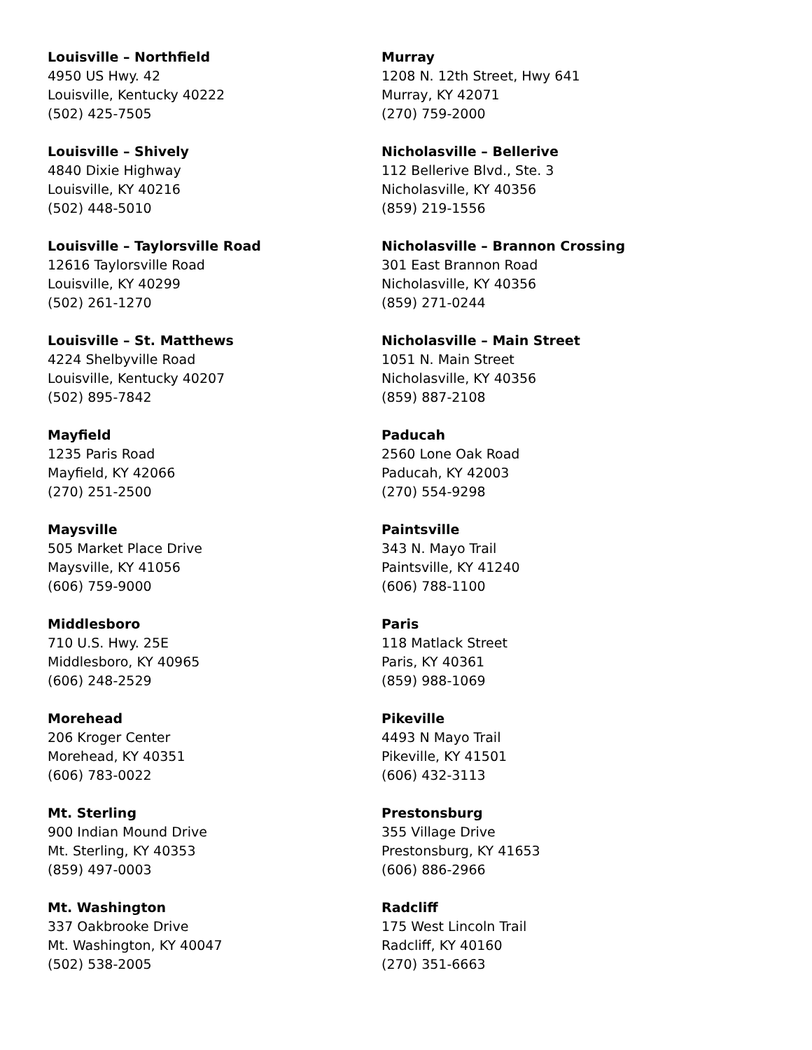Louisville – Northfield
4950 US Hwy. 42
Louisville, Kentucky 40222
(502) 425-7505
Louisville – Shively
4840 Dixie Highway
Louisville, KY 40216
(502) 448-5010
Louisville – Taylorsville Road
12616 Taylorsville Road
Louisville, KY 40299
(502) 261-1270
Louisville – St. Matthews
4224 Shelbyville Road
Louisville, Kentucky 40207
(502) 895-7842
Mayfield
1235 Paris Road
Mayfield, KY 42066
(270) 251-2500
Maysville
505 Market Place Drive
Maysville, KY 41056
(606) 759-9000
Middlesboro
710 U.S. Hwy. 25E
Middlesboro, KY 40965
(606) 248-2529
Morehead
206 Kroger Center
Morehead, KY 40351
(606) 783-0022
Mt. Sterling
900 Indian Mound Drive
Mt. Sterling, KY 40353
(859) 497-0003
Mt. Washington
337 Oakbrooke Drive
Mt. Washington, KY 40047
(502) 538-2005
Murray
1208 N. 12th Street, Hwy 641
Murray, KY 42071
(270) 759-2000
Nicholasville – Bellerive
112 Bellerive Blvd., Ste. 3
Nicholasville, KY 40356
(859) 219-1556
Nicholasville – Brannon Crossing
301 East Brannon Road
Nicholasville, KY 40356
(859) 271-0244
Nicholasville – Main Street
1051 N. Main Street
Nicholasville, KY 40356
(859) 887-2108
Paducah
2560 Lone Oak Road
Paducah, KY 42003
(270) 554-9298
Paintsville
343 N. Mayo Trail
Paintsville, KY 41240
(606) 788-1100
Paris
118 Matlack Street
Paris, KY 40361
(859) 988-1069
Pikeville
4493 N Mayo Trail
Pikeville, KY 41501
(606) 432-3113
Prestonsburg
355 Village Drive
Prestonsburg, KY 41653
(606) 886-2966
Radcliff
175 West Lincoln Trail
Radcliff, KY 40160
(270) 351-6663